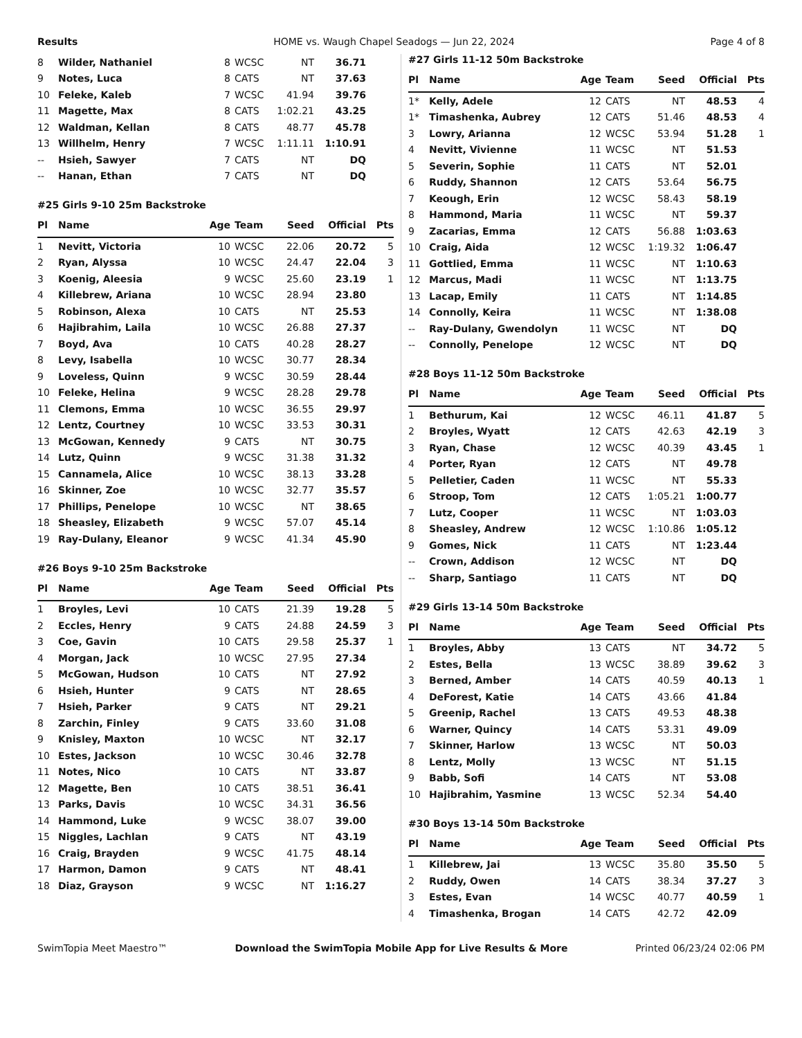Results HOME vs. Waugh Chapel Seadogs — Jun 22, 2024 Page 4 of 8
| 8 | Wilder, Nathaniel | 8 | WCSC | NT | 36.71 | |
| 9 | Notes, Luca | 8 | CATS | NT | 37.63 | |
| 10 | Feleke, Kaleb | 7 | WCSC | 41.94 | 39.76 | |
| 11 | Magette, Max | 8 | CATS | 1:02.21 | 43.25 | |
| 12 | Waldman, Kellan | 8 | CATS | 48.77 | 45.78 | |
| 13 | Willhelm, Henry | 7 | WCSC | 1:11.11 | 1:10.91 | |
| -- | Hsieh, Sawyer | 7 | CATS | NT | DQ | |
| -- | Hanan, Ethan | 7 | CATS | NT | DQ | |
#25 Girls 9-10 25m Backstroke
| Pl | Name | Age | Team | Seed | Official | Pts |
| --- | --- | --- | --- | --- | --- | --- |
| 1 | Nevitt, Victoria | 10 | WCSC | 22.06 | 20.72 | 5 |
| 2 | Ryan, Alyssa | 10 | WCSC | 24.47 | 22.04 | 3 |
| 3 | Koenig, Aleesia | 9 | WCSC | 25.60 | 23.19 | 1 |
| 4 | Killebrew, Ariana | 10 | WCSC | 28.94 | 23.80 | |
| 5 | Robinson, Alexa | 10 | CATS | NT | 25.53 | |
| 6 | Hajibrahim, Laila | 10 | WCSC | 26.88 | 27.37 | |
| 7 | Boyd, Ava | 10 | CATS | 40.28 | 28.27 | |
| 8 | Levy, Isabella | 10 | WCSC | 30.77 | 28.34 | |
| 9 | Loveless, Quinn | 9 | WCSC | 30.59 | 28.44 | |
| 10 | Feleke, Helina | 9 | WCSC | 28.28 | 29.78 | |
| 11 | Clemons, Emma | 10 | WCSC | 36.55 | 29.97 | |
| 12 | Lentz, Courtney | 10 | WCSC | 33.53 | 30.31 | |
| 13 | McGowan, Kennedy | 9 | CATS | NT | 30.75 | |
| 14 | Lutz, Quinn | 9 | WCSC | 31.38 | 31.32 | |
| 15 | Cannamela, Alice | 10 | WCSC | 38.13 | 33.28 | |
| 16 | Skinner, Zoe | 10 | WCSC | 32.77 | 35.57 | |
| 17 | Phillips, Penelope | 10 | WCSC | NT | 38.65 | |
| 18 | Sheasley, Elizabeth | 9 | WCSC | 57.07 | 45.14 | |
| 19 | Ray-Dulany, Eleanor | 9 | WCSC | 41.34 | 45.90 | |
#26 Boys 9-10 25m Backstroke
| Pl | Name | Age | Team | Seed | Official | Pts |
| --- | --- | --- | --- | --- | --- | --- |
| 1 | Broyles, Levi | 10 | CATS | 21.39 | 19.28 | 5 |
| 2 | Eccles, Henry | 9 | CATS | 24.88 | 24.59 | 3 |
| 3 | Coe, Gavin | 10 | CATS | 29.58 | 25.37 | 1 |
| 4 | Morgan, Jack | 10 | WCSC | 27.95 | 27.34 | |
| 5 | McGowan, Hudson | 10 | CATS | NT | 27.92 | |
| 6 | Hsieh, Hunter | 9 | CATS | NT | 28.65 | |
| 7 | Hsieh, Parker | 9 | CATS | NT | 29.21 | |
| 8 | Zarchin, Finley | 9 | CATS | 33.60 | 31.08 | |
| 9 | Knisley, Maxton | 10 | WCSC | NT | 32.17 | |
| 10 | Estes, Jackson | 10 | WCSC | 30.46 | 32.78 | |
| 11 | Notes, Nico | 10 | CATS | NT | 33.87 | |
| 12 | Magette, Ben | 10 | CATS | 38.51 | 36.41 | |
| 13 | Parks, Davis | 10 | WCSC | 34.31 | 36.56 | |
| 14 | Hammond, Luke | 9 | WCSC | 38.07 | 39.00 | |
| 15 | Niggles, Lachlan | 9 | CATS | NT | 43.19 | |
| 16 | Craig, Brayden | 9 | WCSC | 41.75 | 48.14 | |
| 17 | Harmon, Damon | 9 | CATS | NT | 48.41 | |
| 18 | Diaz, Grayson | 9 | WCSC | NT | 1:16.27 | |
#27 Girls 11-12 50m Backstroke
| Pl | Name | Age | Team | Seed | Official | Pts |
| --- | --- | --- | --- | --- | --- | --- |
| 1* | Kelly, Adele | 12 | CATS | NT | 48.53 | 4 |
| 1* | Timashenka, Aubrey | 12 | CATS | 51.46 | 48.53 | 4 |
| 3 | Lowry, Arianna | 12 | WCSC | 53.94 | 51.28 | 1 |
| 4 | Nevitt, Vivienne | 11 | WCSC | NT | 51.53 | |
| 5 | Severin, Sophie | 11 | CATS | NT | 52.01 | |
| 6 | Ruddy, Shannon | 12 | CATS | 53.64 | 56.75 | |
| 7 | Keough, Erin | 12 | WCSC | 58.43 | 58.19 | |
| 8 | Hammond, Maria | 11 | WCSC | NT | 59.37 | |
| 9 | Zacarias, Emma | 12 | CATS | 56.88 | 1:03.63 | |
| 10 | Craig, Aida | 12 | WCSC | 1:19.32 | 1:06.47 | |
| 11 | Gottlied, Emma | 11 | WCSC | NT | 1:10.63 | |
| 12 | Marcus, Madi | 11 | WCSC | NT | 1:13.75 | |
| 13 | Lacap, Emily | 11 | CATS | NT | 1:14.85 | |
| 14 | Connolly, Keira | 11 | WCSC | NT | 1:38.08 | |
| -- | Ray-Dulany, Gwendolyn | 11 | WCSC | NT | DQ | |
| -- | Connolly, Penelope | 12 | WCSC | NT | DQ | |
#28 Boys 11-12 50m Backstroke
| Pl | Name | Age | Team | Seed | Official | Pts |
| --- | --- | --- | --- | --- | --- | --- |
| 1 | Bethurum, Kai | 12 | WCSC | 46.11 | 41.87 | 5 |
| 2 | Broyles, Wyatt | 12 | CATS | 42.63 | 42.19 | 3 |
| 3 | Ryan, Chase | 12 | WCSC | 40.39 | 43.45 | 1 |
| 4 | Porter, Ryan | 12 | CATS | NT | 49.78 | |
| 5 | Pelletier, Caden | 11 | WCSC | NT | 55.33 | |
| 6 | Stroop, Tom | 12 | CATS | 1:05.21 | 1:00.77 | |
| 7 | Lutz, Cooper | 11 | WCSC | NT | 1:03.03 | |
| 8 | Sheasley, Andrew | 12 | WCSC | 1:10.86 | 1:05.12 | |
| 9 | Gomes, Nick | 11 | CATS | NT | 1:23.44 | |
| -- | Crown, Addison | 12 | WCSC | NT | DQ | |
| -- | Sharp, Santiago | 11 | CATS | NT | DQ | |
#29 Girls 13-14 50m Backstroke
| Pl | Name | Age | Team | Seed | Official | Pts |
| --- | --- | --- | --- | --- | --- | --- |
| 1 | Broyles, Abby | 13 | CATS | NT | 34.72 | 5 |
| 2 | Estes, Bella | 13 | WCSC | 38.89 | 39.62 | 3 |
| 3 | Berned, Amber | 14 | CATS | 40.59 | 40.13 | 1 |
| 4 | DeForest, Katie | 14 | CATS | 43.66 | 41.84 | |
| 5 | Greenip, Rachel | 13 | CATS | 49.53 | 48.38 | |
| 6 | Warner, Quincy | 14 | CATS | 53.31 | 49.09 | |
| 7 | Skinner, Harlow | 13 | WCSC | NT | 50.03 | |
| 8 | Lentz, Molly | 13 | WCSC | NT | 51.15 | |
| 9 | Babb, Sofi | 14 | CATS | NT | 53.08 | |
| 10 | Hajibrahim, Yasmine | 13 | WCSC | 52.34 | 54.40 | |
#30 Boys 13-14 50m Backstroke
| Pl | Name | Age | Team | Seed | Official | Pts |
| --- | --- | --- | --- | --- | --- | --- |
| 1 | Killebrew, Jai | 13 | WCSC | 35.80 | 35.50 | 5 |
| 2 | Ruddy, Owen | 14 | CATS | 38.34 | 37.27 | 3 |
| 3 | Estes, Evan | 14 | WCSC | 40.77 | 40.59 | 1 |
| 4 | Timashenka, Brogan | 14 | CATS | 42.72 | 42.09 | |
SwimTopia Meet Maestro™ Download the SwimTopia Mobile App for Live Results & More Printed 06/23/24 02:06 PM